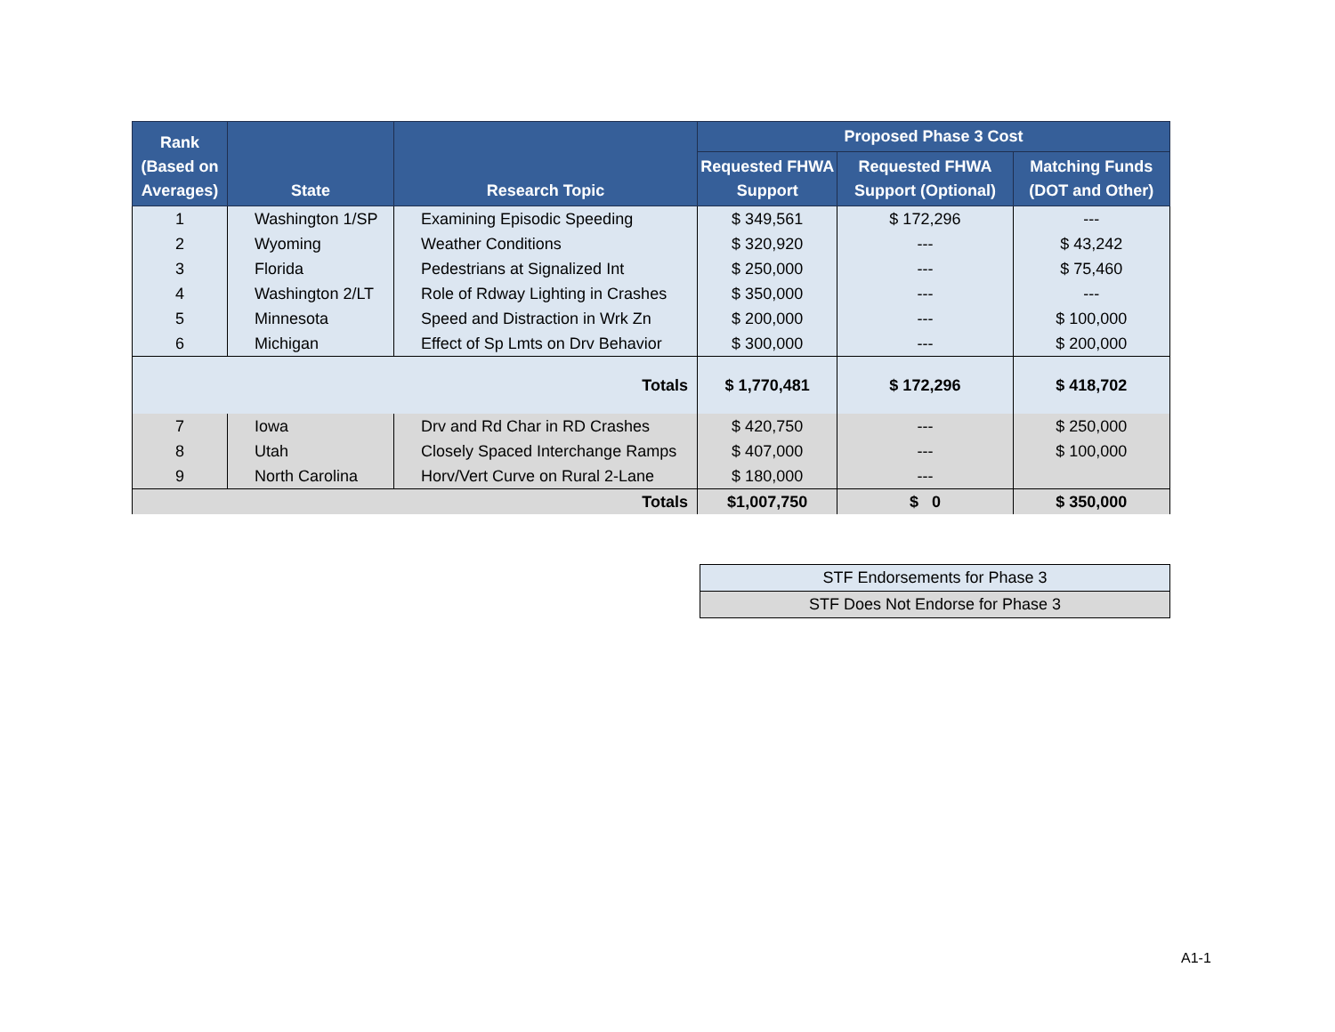| Rank (Based on Averages) | State | Research Topic | Proposed Phase 3 Cost | | |
| --- | --- | --- | --- | --- | --- |
| | | | Requested FHWA Support | Requested FHWA Support (Optional) | Matching Funds (DOT and Other) |
| 1 | Washington 1/SP | Examining Episodic Speeding | $ 349,561 | $ 172,296 | --- |
| 2 | Wyoming | Weather Conditions | $ 320,920 | --- | $ 43,242 |
| 3 | Florida | Pedestrians at Signalized Int | $ 250,000 | --- | $ 75,460 |
| 4 | Washington 2/LT | Role of Rdway Lighting in Crashes | $ 350,000 | --- | --- |
| 5 | Minnesota | Speed and Distraction in Wrk Zn | $ 200,000 | --- | $ 100,000 |
| 6 | Michigan | Effect of Sp Lmts on Drv Behavior | $ 300,000 | --- | $ 200,000 |
| Totals | | | $ 1,770,481 | $ 172,296 | $ 418,702 |
| 7 | Iowa | Drv and Rd Char in RD Crashes | $ 420,750 | --- | $ 250,000 |
| 8 | Utah | Closely Spaced Interchange Ramps | $ 407,000 | --- | $ 100,000 |
| 9 | North Carolina | Horv/Vert Curve on Rural 2-Lane | $ 180,000 | --- | |
| Totals | | | $1,007,750 | $ 0 | $ 350,000 |
| STF Endorsements for Phase 3 |
| STF Does Not Endorse for Phase 3 |
A1-1